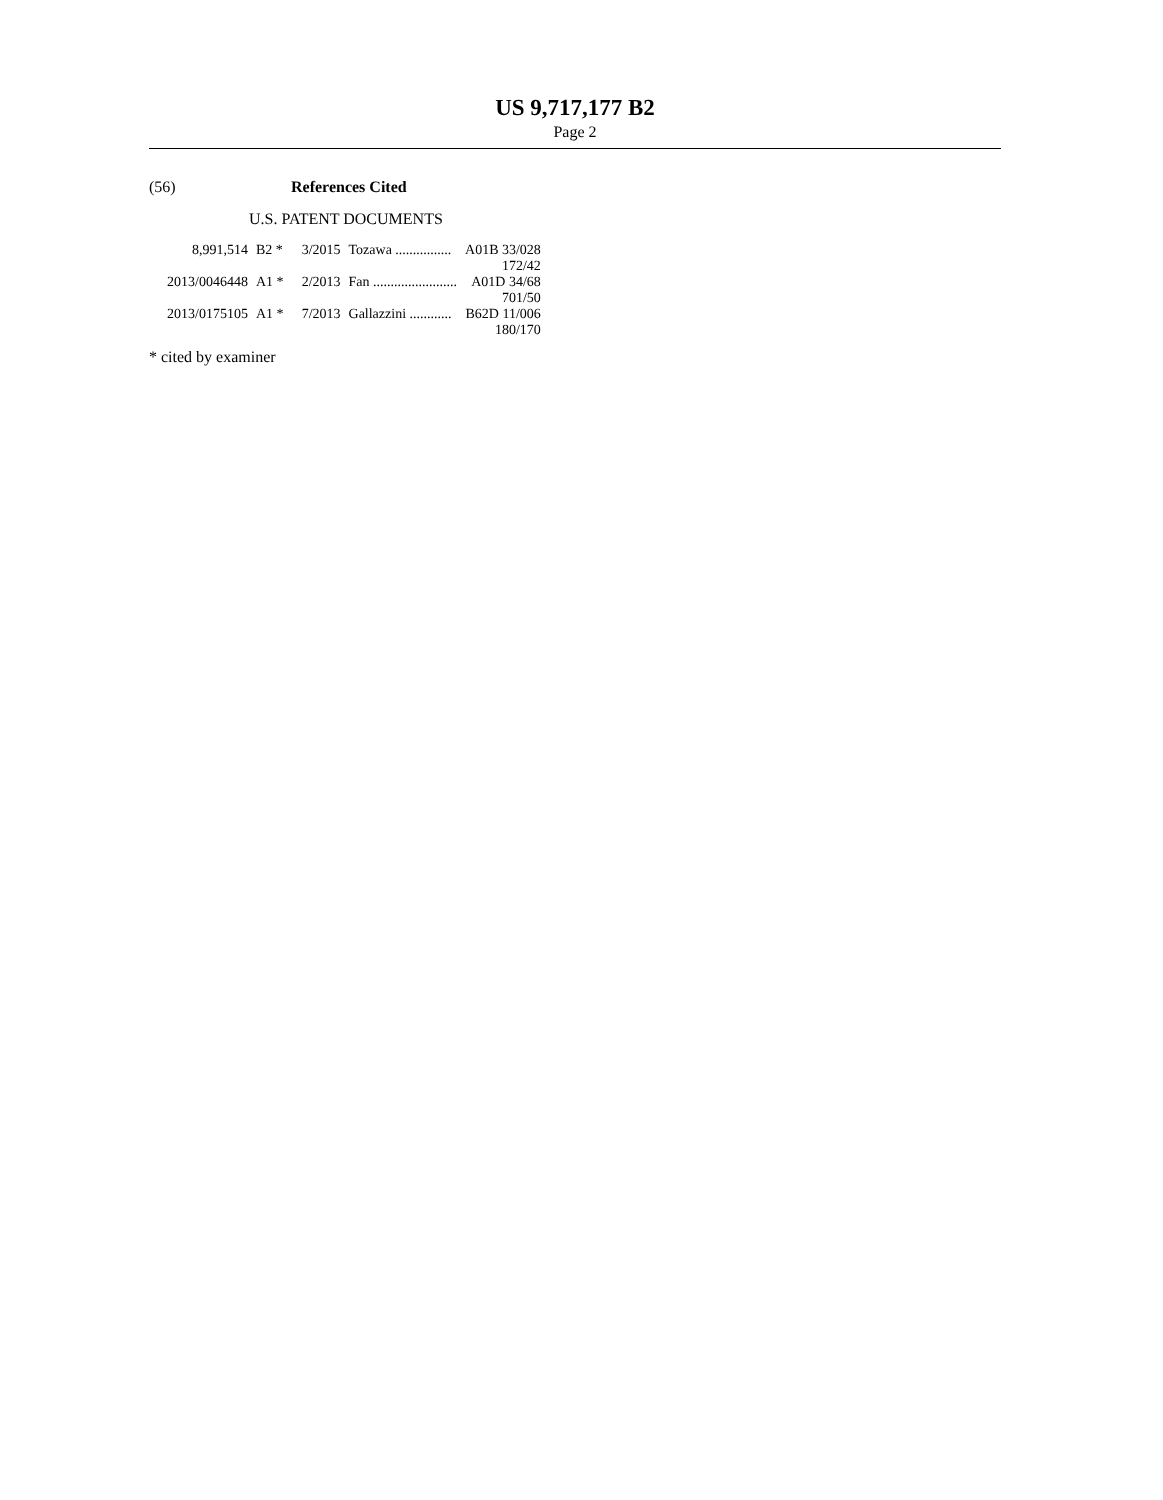US 9,717,177 B2
Page 2
(56) References Cited
U.S. PATENT DOCUMENTS
| 8,991,514 | B2 * | 3/2015 | Tozawa ................ | A01B 33/028 |
| | | | | 172/42 |
| 2013/0046448 | A1 * | 2/2013 | Fan ........................ | A01D 34/68 |
| | | | | 701/50 |
| 2013/0175105 | A1 * | 7/2013 | Gallazzini ............ | B62D 11/006 |
| | | | | 180/170 |
* cited by examiner